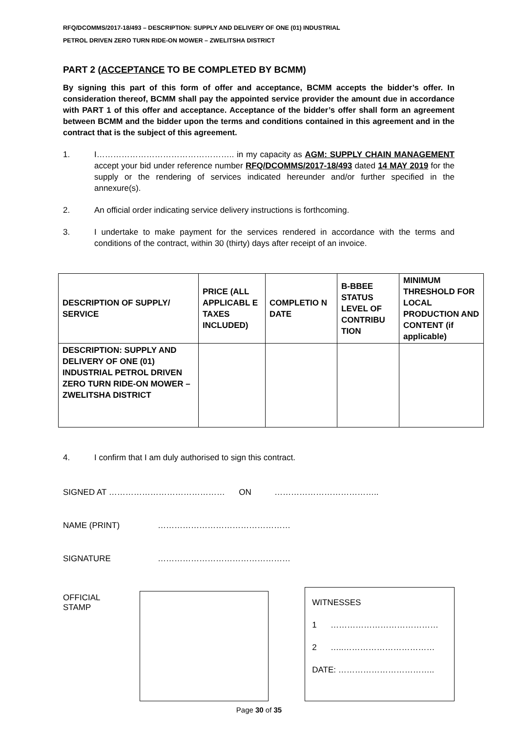RFQ/DCOMMS/2017-18/493 – DESCRIPTION: SUPPLY AND DELIVERY OF ONE (01) INDUSTRIAL
PETROL DRIVEN ZERO TURN RIDE-ON MOWER – ZWELITSHA DISTRICT
PART 2 (ACCEPTANCE TO BE COMPLETED BY BCMM)
By signing this part of this form of offer and acceptance, BCMM accepts the bidder’s offer. In consideration thereof, BCMM shall pay the appointed service provider the amount due in accordance with PART 1 of this offer and acceptance. Acceptance of the bidder’s offer shall form an agreement between BCMM and the bidder upon the terms and conditions contained in this agreement and in the contract that is the subject of this agreement.
1. I………………………………………….. in my capacity as AGM: SUPPLY CHAIN MANAGEMENT accept your bid under reference number RFQ/DCOMMS/2017-18/493 dated 14 MAY 2019 for the supply or the rendering of services indicated hereunder and/or further specified in the annexure(s).
2. An official order indicating service delivery instructions is forthcoming.
3. I undertake to make payment for the services rendered in accordance with the terms and conditions of the contract, within 30 (thirty) days after receipt of an invoice.
| DESCRIPTION OF SUPPLY/ SERVICE | PRICE (ALL APPLICABL E TAXES INCLUDED) | COMPLETIO N DATE | B-BBEE STATUS LEVEL OF CONTRIBU TION | MINIMUM THRESHOLD FOR LOCAL PRODUCTION AND CONTENT (if applicable) |
| --- | --- | --- | --- | --- |
| DESCRIPTION: SUPPLY AND DELIVERY OF ONE (01) INDUSTRIAL PETROL DRIVEN ZERO TURN RIDE-ON MOWER – ZWELITSHA DISTRICT | | | | |
4. I confirm that I am duly authorised to sign this contract.
SIGNED AT …………………………………… ON ………………………………..
NAME (PRINT) …………………………………………
SIGNATURE …………………………………………
OFFICIAL STAMP
WITNESSES
1 …………………………………
2 …..……………………………
DATE: ……………………………..
Page 30 of 35